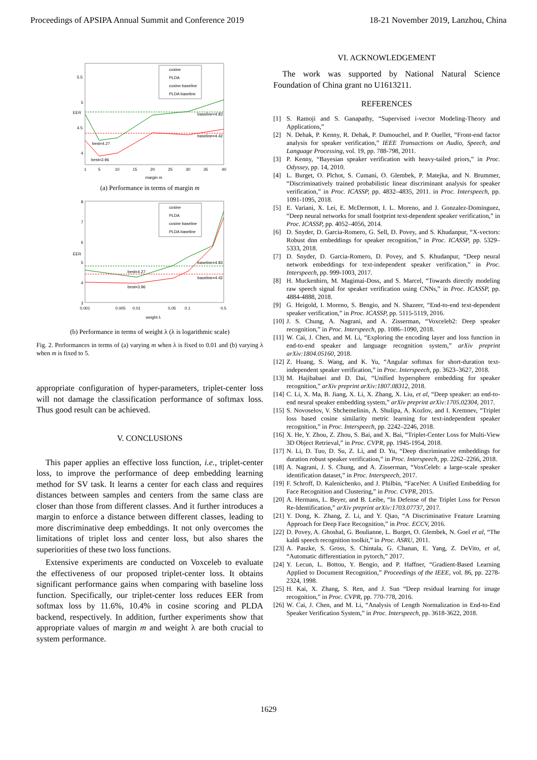Proceedings of APSIPA Annual Summit and Conference 2019 18-21 November 2019, Lanzhou, China
5.5
5
4.5
4
EER
1
5
10
15
20
25
30
35
40
margin m
baseline=4.83
baseline=4.42
best=4.27
best=3.96
cosine
PLDA
cosine baseline
PLDA baseline
(a) Performance in terms of margin m
8
7
6
5
4
3
EER
0.001
0.005
0.01
0.05
0.1
0.5
weight λ
baseline=4.83
baseline=4.42
best=4.27
best=3.96
cosine
PLDA
cosine baseline
PLDA baseline
(b) Performance in terms of weight λ (λ is logarithmic scale)
Fig. 2. Performances in terms of (a) varying m when λ is fixed to 0.01 and (b) varying λ when m is fixed to 5.
appropriate configuration of hyper-parameters, triplet-center loss will not damage the classification performance of softmax loss. Thus good result can be achieved.
V. CONCLUSIONS
This paper applies an effective loss function, i.e., triplet-center loss, to improve the performance of deep embedding learning method for SV task. It learns a center for each class and requires distances between samples and centers from the same class are closer than those from different classes. And it further introduces a margin to enforce a distance between different classes, leading to more discriminative deep embeddings. It not only overcomes the limitations of triplet loss and center loss, but also shares the superiorities of these two loss functions.
Extensive experiments are conducted on Voxceleb to evaluate the effectiveness of our proposed triplet-center loss. It obtains significant performance gains when comparing with baseline loss function. Specifically, our triplet-center loss reduces EER from softmax loss by 11.6%, 10.4% in cosine scoring and PLDA backend, respectively. In addition, further experiments show that appropriate values of margin m and weight λ are both crucial to system performance.
VI. ACKNOWLEDGEMENT
The work was supported by National Natural Science Foundation of China grant no U1613211.
REFERENCES
[1] S. Ramoji and S. Ganapathy, “Supervised i-vector Modeling-Theory and Applications,”
[2] N. Dehak, P. Kenny, R. Dehak, P. Dumouchel, and P. Ouellet, “Front-end factor analysis for speaker verification,” IEEE Transactions on Audio, Speech, and Language Processing, vol. 19, pp. 788-798, 2011.
[3] P. Kenny, “Bayesian speaker verification with heavy-tailed priors,” in Proc. Odyssey, pp. 14, 2010.
[4] L. Burget, O. Plchot, S. Cumani, O. Glembek, P. Matejka, and N. Brummer, “Discriminatively trained probabilistic linear discriminant analysis for speaker verification,” in Proc. ICASSP, pp. 4832–4835, 2011. in Proc. Interspeech, pp. 1091-1095, 2018.
[5] E. Variani, X. Lei, E. McDermott, I. L. Moreno, and J. Gonzalez-Dominguez, “Deep neural networks for small footprint text-dependent speaker verification,” in Proc. ICASSP, pp. 4052–4056, 2014.
[6] D. Snyder, D. Garcia-Romero, G. Sell, D. Povey, and S. Khudanpur, “X-vectors: Robust dnn embeddings for speaker recognition,” in Proc. ICASSP, pp. 5329–5333, 2018.
[7] D. Snyder, D. Garcia-Romero, D. Povey, and S. Khudanpur, “Deep neural network embeddings for text-independent speaker verification,” in Proc. Interspeech, pp. 999-1003, 2017.
[8] H. Muckenhirn, M. Magimai-Doss, and S. Marcel, “Towards directly modeling raw speech signal for speaker verification using CNNs,” in Proc. ICASSP, pp. 4884-4888, 2018.
[9] G. Heigold, I. Moreno, S. Bengio, and N. Shazeer, “End-to-end text-dependent speaker verification,” in Proc. ICASSP, pp. 5115-5119, 2016.
[10] J. S. Chung, A. Nagrani, and A. Zisserman, “Voxceleb2: Deep speaker recognition,” in Proc. Interspeech, pp. 1086–1090, 2018.
[11] W. Cai, J. Chen, and M. Li, “Exploring the encoding layer and loss function in end-to-end speaker and language recognition system,” arXiv preprint arXiv:1804.05160, 2018.
[12] Z. Huang, S. Wang, and K. Yu, “Angular softmax for short-duration text-independent speaker verification,” in Proc. Interspeech, pp. 3623–3627, 2018.
[13] M. Hajibabaei and D. Dai, “Unified hypersphere embedding for speaker recognition,” arXiv preprint arXiv:1807.08312, 2018.
[14] C. Li, X. Ma, B. Jiang, X. Li, X. Zhang, X. Liu, et al, “Deep speaker: an end-to-end neural speaker embedding system,” arXiv preprint arXiv:1705.02304, 2017.
[15] S. Novoselov, V. Shchemelinin, A. Shulipa, A. Kozlov, and I. Kremnev, “Triplet loss based cosine similarity metric learning for text-independent speaker recognition,” in Proc. Interspeech, pp. 2242–2246, 2018.
[16] X. He, Y. Zhou, Z. Zhou, S. Bai, and X. Bai, “Triplet-Center Loss for Multi-View 3D Object Retrieval,” in Proc. CVPR, pp. 1945-1954, 2018.
[17] N. Li, D. Tuo, D. Su, Z. Li, and D. Yu, “Deep discriminative embeddings for duration robust speaker verification,” in Proc. Interspeech, pp. 2262–2266, 2018.
[18] A. Nagrani, J. S. Chung, and A. Zisserman, “VoxCeleb: a large-scale speaker identification dataset,” in Proc. Interspeech, 2017.
[19] F. Schroff, D. Kalenichenko, and J. Philbin, “FaceNet: A Unified Embedding for Face Recognition and Clustering,” in Proc. CVPR, 2015.
[20] A. Hermans, L. Beyer, and B. Leibe, “In Defense of the Triplet Loss for Person Re-Identification,” arXiv preprint arXiv:1703.07737, 2017.
[21] Y. Dong, K. Zhang, Z. Li, and Y. Qiao, “A Discriminative Feature Learning Approach for Deep Face Recognition,” in Proc. ECCV, 2016.
[22] D. Povey, A. Ghoshal, G. Boulianne, L. Burget, O. Glembek, N. Goel et al, “The kaldi speech recognition toolkit,” in Proc. ASRU, 2011.
[23] A. Paszke, S. Gross, S. Chintala, G. Chanan, E. Yang, Z. DeVito, et al, “Automatic differentiation in pytorch,” 2017.
[24] Y. Lecun, L. Bottou, Y. Bengio, and P. Haffner, “Gradient-Based Learning Applied to Document Recognition,” Proceedings of the IEEE, vol. 86, pp. 2278-2324, 1998.
[25] H. Kai, X. Zhang, S. Ren, and J. Sun “Deep residual learning for image recognition,” in Proc. CVPR, pp. 770-778, 2016.
[26] W. Cai, J. Chen, and M. Li, “Analysis of Length Normalization in End-to-End Speaker Verification System,” in Proc. Interspeech, pp. 3618-3622, 2018.
1629